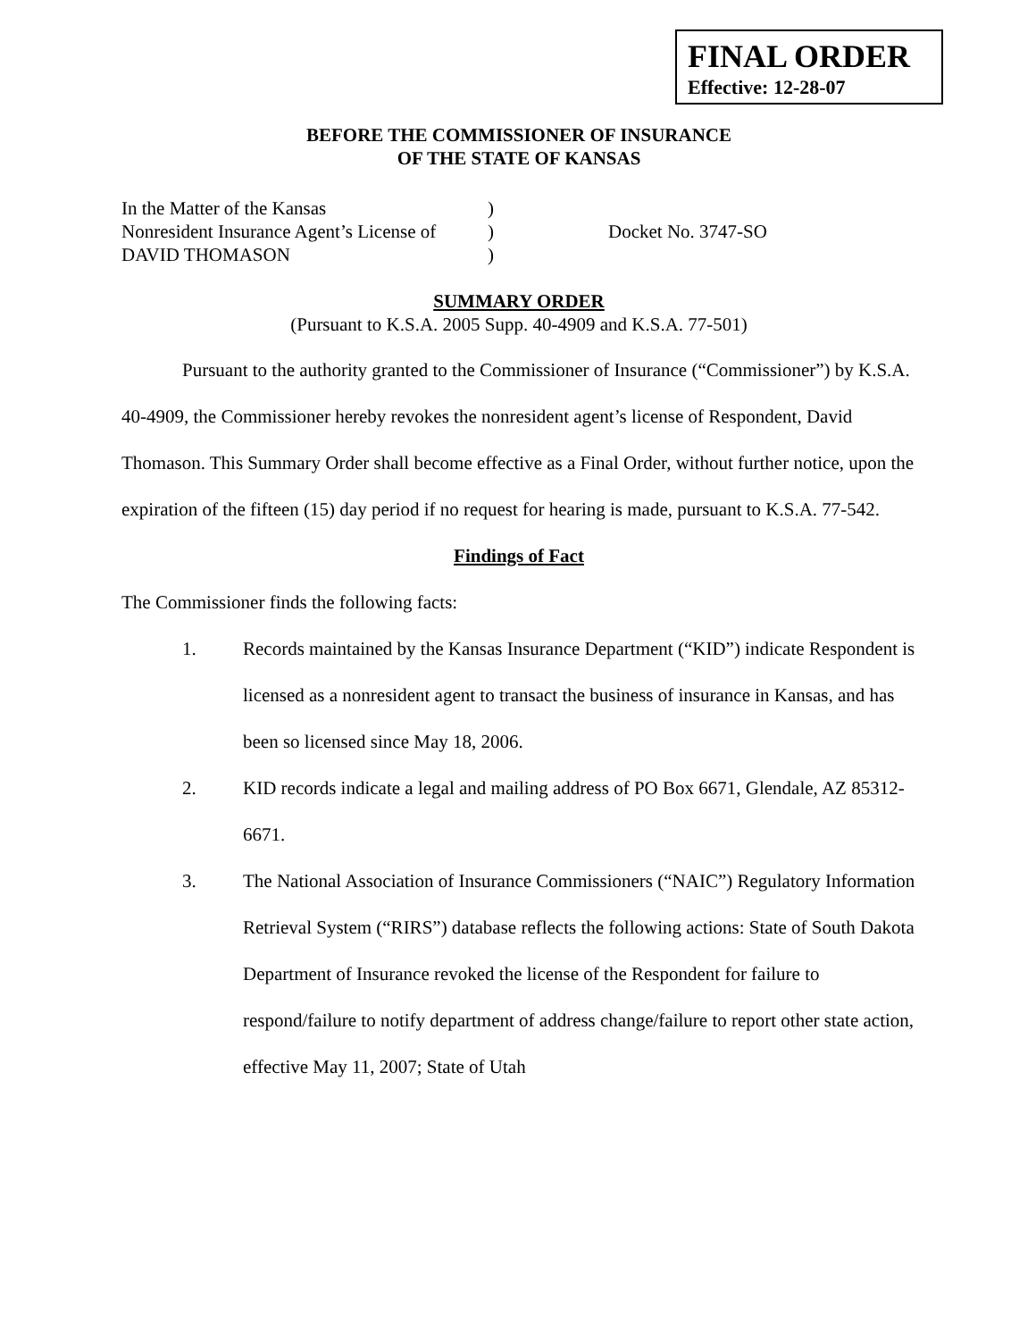FINAL ORDER
Effective: 12-28-07
BEFORE THE COMMISSIONER OF INSURANCE
OF THE STATE OF KANSAS
In the Matter of the Kansas
Nonresident Insurance Agent’s License of
DAVID THOMASON
)
)
)
Docket No. 3747-SO
SUMMARY ORDER
(Pursuant to K.S.A. 2005 Supp. 40-4909 and K.S.A. 77-501)
Pursuant to the authority granted to the Commissioner of Insurance (“Commissioner”) by K.S.A. 40-4909, the Commissioner hereby revokes the nonresident agent’s license of Respondent, David Thomason. This Summary Order shall become effective as a Final Order, without further notice, upon the expiration of the fifteen (15) day period if no request for hearing is made, pursuant to K.S.A. 77-542.
Findings of Fact
The Commissioner finds the following facts:
1. Records maintained by the Kansas Insurance Department (“KID”) indicate Respondent is licensed as a nonresident agent to transact the business of insurance in Kansas, and has been so licensed since May 18, 2006.
2. KID records indicate a legal and mailing address of PO Box 6671, Glendale, AZ 85312-6671.
3. The National Association of Insurance Commissioners (“NAIC”) Regulatory Information Retrieval System (“RIRS”) database reflects the following actions: State of South Dakota Department of Insurance revoked the license of the Respondent for failure to respond/failure to notify department of address change/failure to report other state action, effective May 11, 2007; State of Utah